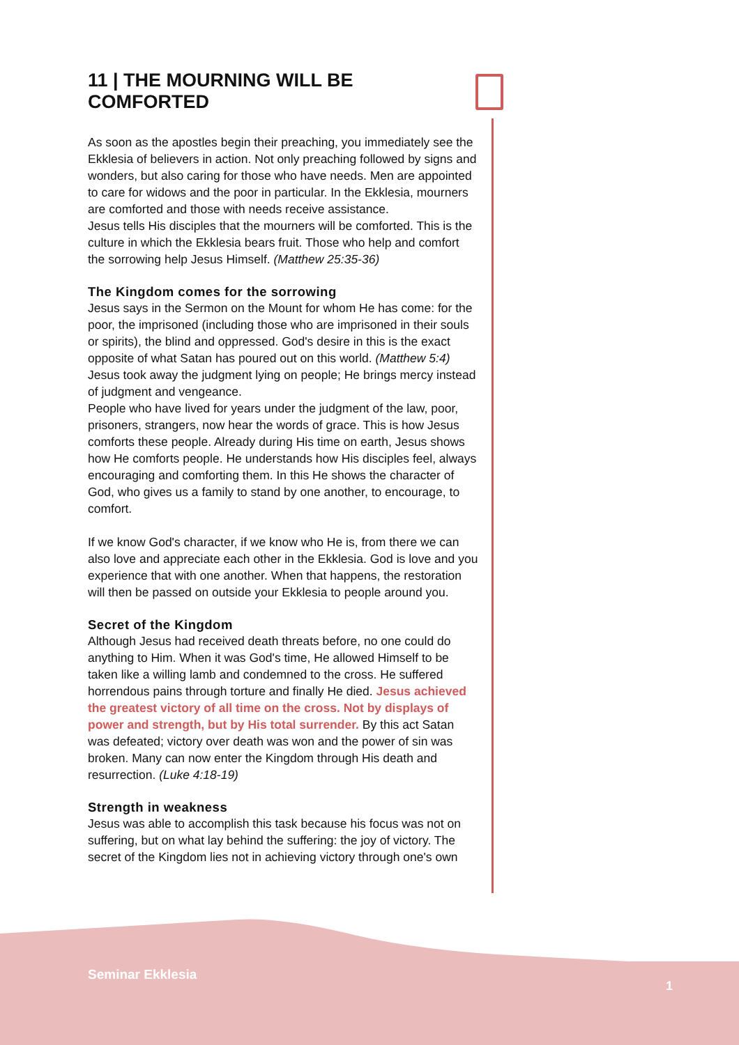11 | THE MOURNING WILL BE COMFORTED
As soon as the apostles begin their preaching, you immediately see the Ekklesia of believers in action. Not only preaching followed by signs and wonders, but also caring for those who have needs. Men are appointed to care for widows and the poor in particular. In the Ekklesia, mourners are comforted and those with needs receive assistance.
Jesus tells His disciples that the mourners will be comforted. This is the culture in which the Ekklesia bears fruit. Those who help and comfort the sorrowing help Jesus Himself. (Matthew 25:35-36)
The Kingdom comes for the sorrowing
Jesus says in the Sermon on the Mount for whom He has come: for the poor, the imprisoned (including those who are imprisoned in their souls or spirits), the blind and oppressed. God's desire in this is the exact opposite of what Satan has poured out on this world. (Matthew 5:4)
Jesus took away the judgment lying on people; He brings mercy instead of judgment and vengeance.
People who have lived for years under the judgment of the law, poor, prisoners, strangers, now hear the words of grace. This is how Jesus comforts these people. Already during His time on earth, Jesus shows how He comforts people. He understands how His disciples feel, always encouraging and comforting them. In this He shows the character of God, who gives us a family to stand by one another, to encourage, to comfort.
If we know God's character, if we know who He is, from there we can also love and appreciate each other in the Ekklesia. God is love and you experience that with one another. When that happens, the restoration will then be passed on outside your Ekklesia to people around you.
Secret of the Kingdom
Although Jesus had received death threats before, no one could do anything to Him. When it was God's time, He allowed Himself to be taken like a willing lamb and condemned to the cross. He suffered horrendous pains through torture and finally He died. Jesus achieved the greatest victory of all time on the cross. Not by displays of power and strength, but by His total surrender. By this act Satan was defeated; victory over death was won and the power of sin was broken. Many can now enter the Kingdom through His death and resurrection. (Luke 4:18-19)
Strength in weakness
Jesus was able to accomplish this task because his focus was not on suffering, but on what lay behind the suffering: the joy of victory. The secret of the Kingdom lies not in achieving victory through one's own
Seminar Ekklesia
1